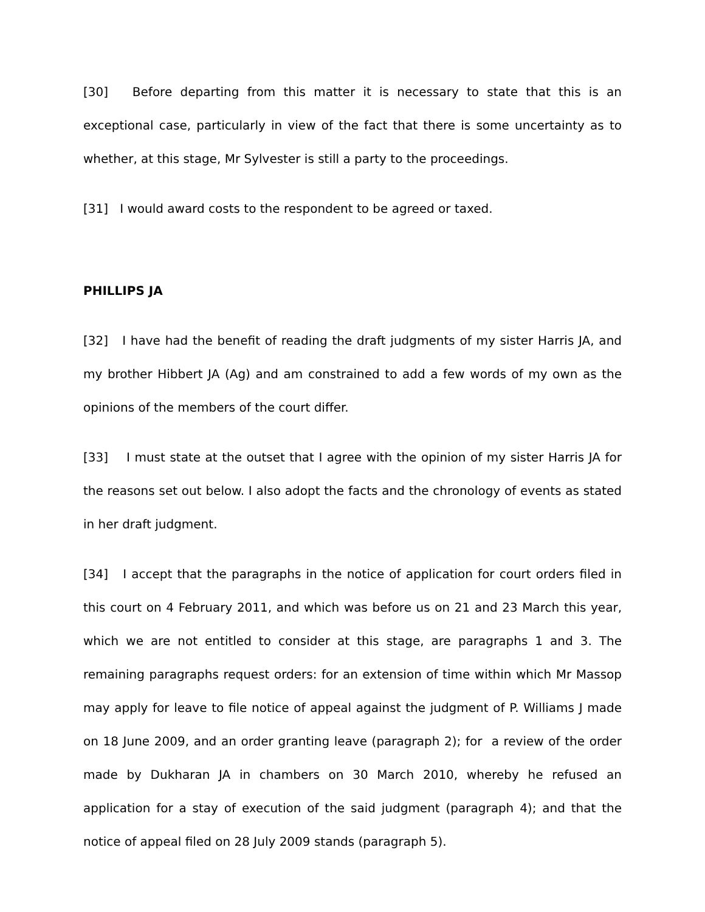[30] Before departing from this matter it is necessary to state that this is an exceptional case, particularly in view of the fact that there is some uncertainty as to whether, at this stage, Mr Sylvester is still a party to the proceedings.
[31] I would award costs to the respondent to be agreed or taxed.
PHILLIPS JA
[32] I have had the benefit of reading the draft judgments of my sister Harris JA, and my brother Hibbert JA (Ag) and am constrained to add a few words of my own as the opinions of the members of the court differ.
[33] I must state at the outset that I agree with the opinion of my sister Harris JA for the reasons set out below. I also adopt the facts and the chronology of events as stated in her draft judgment.
[34] I accept that the paragraphs in the notice of application for court orders filed in this court on 4 February 2011, and which was before us on 21 and 23 March this year, which we are not entitled to consider at this stage, are paragraphs 1 and 3. The remaining paragraphs request orders: for an extension of time within which Mr Massop may apply for leave to file notice of appeal against the judgment of P. Williams J made on 18 June 2009, and an order granting leave (paragraph 2); for a review of the order made by Dukharan JA in chambers on 30 March 2010, whereby he refused an application for a stay of execution of the said judgment (paragraph 4); and that the notice of appeal filed on 28 July 2009 stands (paragraph 5).